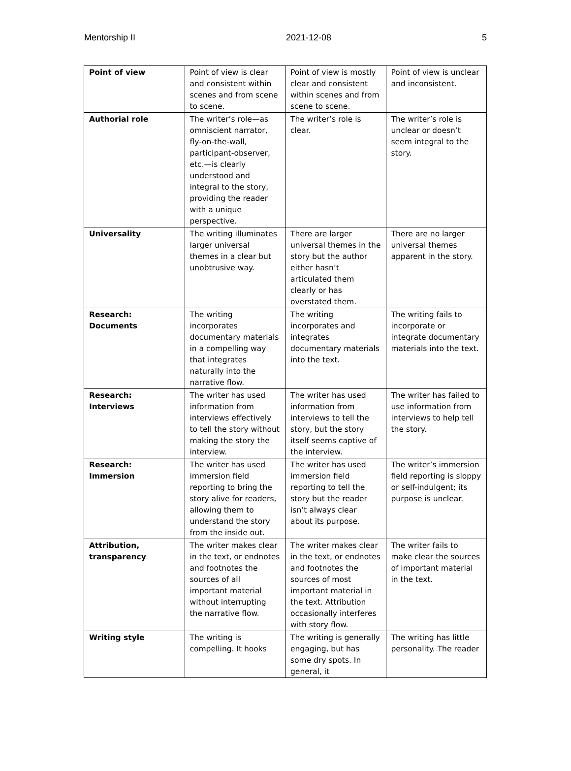Mentorship II 2021-12-08 5
| Point of view | Point of view is clear and consistent within scenes and from scene to scene. | Point of view is mostly clear and consistent within scenes and from scene to scene. | Point of view is unclear and inconsistent. |
| Authorial role | The writer’s role—as omniscient narrator, fly-on-the-wall, participant-observer, etc.—is clearly understood and integral to the story, providing the reader with a unique perspective. | The writer’s role is clear. | The writer’s role is unclear or doesn’t seem integral to the story. |
| Universality | The writing illuminates larger universal themes in a clear but unobtrusive way. | There are larger universal themes in the story but the author either hasn’t articulated them clearly or has overstated them. | There are no larger universal themes apparent in the story. |
| Research: Documents | The writing incorporates documentary materials in a compelling way that integrates naturally into the narrative flow. | The writing incorporates and integrates documentary materials into the text. | The writing fails to incorporate or integrate documentary materials into the text. |
| Research: Interviews | The writer has used information from interviews effectively to tell the story without making the story the interview. | The writer has used information from interviews to tell the story, but the story itself seems captive of the interview. | The writer has failed to use information from interviews to help tell the story. |
| Research: Immersion | The writer has used immersion field reporting to bring the story alive for readers, allowing them to understand the story from the inside out. | The writer has used immersion field reporting to tell the story but the reader isn’t always clear about its purpose. | The writer’s immersion field reporting is sloppy or self-indulgent; its purpose is unclear. |
| Attribution, transparency | The writer makes clear in the text, or endnotes and footnotes the sources of all important material without interrupting the narrative flow. | The writer makes clear in the text, or endnotes and footnotes the sources of most important material in the text. Attribution occasionally interferes with story flow. | The writer fails to make clear the sources of important material in the text. |
| Writing style | The writing is compelling. It hooks | The writing is generally engaging, but has some dry spots. In general, it | The writing has little personality. The reader |